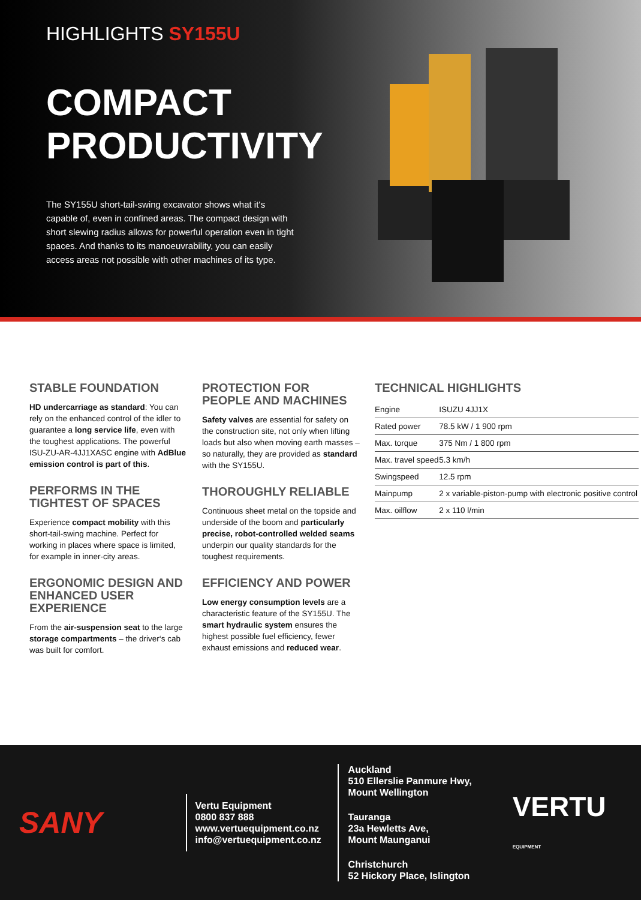HIGHLIGHTS SY155U
COMPACT
PRODUCTIVITY
The SY155U short-tail-swing excavator shows what it‘s capable of, even in confined areas. The compact design with short slewing radius allows for powerful operation even in tight spaces. And thanks to its manoeuvrability, you can easily access areas not possible with other machines of its type.
STABLE FOUNDATION
HD undercarriage as standard: You can rely on the enhanced control of the idler to guarantee a long service life, even with the toughest applications. The powerful ISU-ZU-AR-4JJ1XASC engine with AdBlue emission control is part of this.
PERFORMS IN THE TIGHTEST OF SPACES
Experience compact mobility with this short-tail-swing machine. Perfect for working in places where space is limited, for example in inner-city areas.
ERGONOMIC DESIGN AND ENHANCED USER EXPERIENCE
From the air-suspension seat to the large storage compartments – the driver‘s cab was built for comfort.
PROTECTION FOR PEOPLE AND MACHINES
Safety valves are essential for safety on the construction site, not only when lifting loads but also when moving earth masses – so naturally, they are provided as standard with the SY155U.
THOROUGHLY RELIABLE
Continuous sheet metal on the topside and underside of the boom and particularly precise, robot-controlled welded seams underpin our quality standards for the toughest requirements.
EFFICIENCY AND POWER
Low energy consumption levels are a characteristic feature of the SY155U. The smart hydraulic system ensures the highest possible fuel efficiency, fewer exhaust emissions and reduced wear.
TECHNICAL HIGHLIGHTS
| Engine | ISUZU 4JJ1X |
| Rated power | 78.5 kW / 1 900 rpm |
| Max. torque | 375 Nm / 1 800 rpm |
| Max. travel speed | 5.3 km/h |
| Swingspeed | 12.5 rpm |
| Mainpump | 2 x variable-piston-pump with electronic positive control |
| Max. oilflow | 2 x 110 l/min |
SANY
Vertu Equipment
0800 837 888
www.vertuequipment.co.nz
info@vertuequipment.co.nz
Auckland
510 Ellerslie Panmure Hwy,
Mount Wellington
Tauranga
23a Hewletts Ave,
Mount Maunganui
Christchurch
52 Hickory Place, Islington
VERTU EQUIPMENT